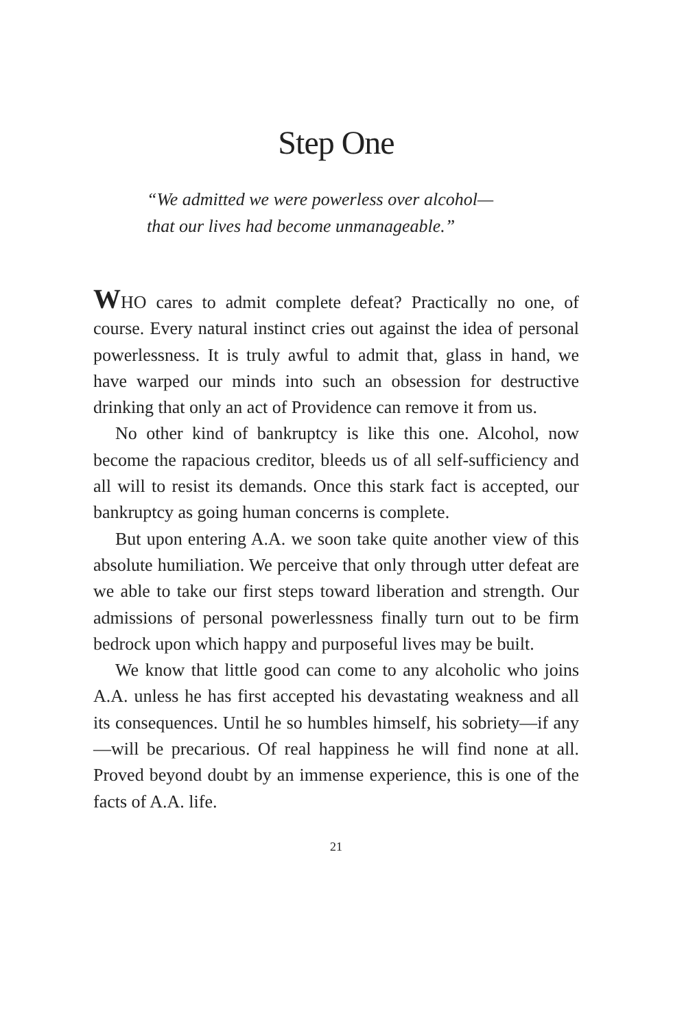Step One
“We admitted we were powerless over alcohol—
that our lives had become unmanageable.”
WHO cares to admit complete defeat? Practically no one, of course. Every natural instinct cries out against the idea of personal powerlessness. It is truly awful to admit that, glass in hand, we have warped our minds into such an obsession for destructive drinking that only an act of Providence can remove it from us.
No other kind of bankruptcy is like this one. Alcohol, now become the rapacious creditor, bleeds us of all self-sufficiency and all will to resist its demands. Once this stark fact is accepted, our bankruptcy as going human concerns is complete.
But upon entering A.A. we soon take quite another view of this absolute humiliation. We perceive that only through utter defeat are we able to take our first steps toward liberation and strength. Our admissions of personal powerlessness finally turn out to be firm bedrock upon which happy and purposeful lives may be built.
We know that little good can come to any alcoholic who joins A.A. unless he has first accepted his devastating weakness and all its consequences. Until he so humbles himself, his sobriety—if any—will be precarious. Of real happiness he will find none at all. Proved beyond doubt by an immense experience, this is one of the facts of A.A. life.
21